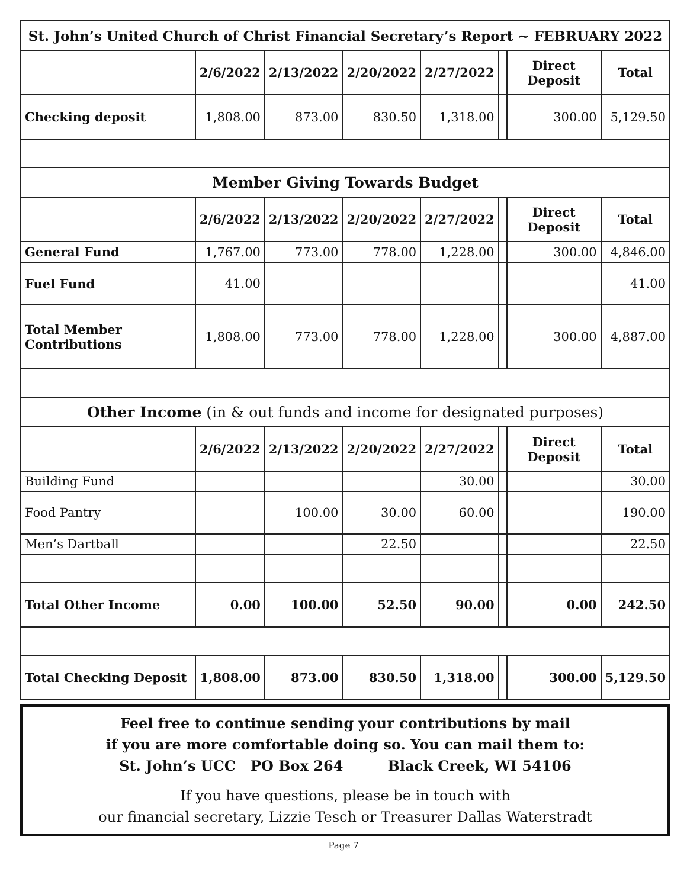| St. John’s United Church of Christ Financial Secretary’s Report ~ FEBRUARY 2022 | | | | | | | |
| --- | --- | --- | --- | --- | --- | --- | --- |
| | 2/6/2022 | 2/13/2022 | 2/20/2022 | 2/27/2022 | | Direct Deposit | Total |
| Checking deposit | 1,808.00 | 873.00 | 830.50 | 1,318.00 | | 300.00 | 5,129.50 |
| Member Giving Towards Budget | | | | | | | |
| | 2/6/2022 | 2/13/2022 | 2/20/2022 | 2/27/2022 | | Direct Deposit | Total |
| General Fund | 1,767.00 | 773.00 | 778.00 | 1,228.00 | | 300.00 | 4,846.00 |
| Fuel Fund | 41.00 | | | | | | 41.00 |
| Total Member Contributions | 1,808.00 | 773.00 | 778.00 | 1,228.00 | | 300.00 | 4,887.00 |
| Other Income (in & out funds and income for designated purposes) | | | | | | | |
| | 2/6/2022 | 2/13/2022 | 2/20/2022 | 2/27/2022 | | Direct Deposit | Total |
| Building Fund | | | | 30.00 | | | 30.00 |
| Food Pantry | | 100.00 | 30.00 | 60.00 | | | 190.00 |
| Men’s Dartball | | | 22.50 | | | | 22.50 |
| Total Other Income | 0.00 | 100.00 | 52.50 | 90.00 | | 0.00 | 242.50 |
| Total Checking Deposit | 1,808.00 | 873.00 | 830.50 | 1,318.00 | | 300.00 | 5,129.50 |
Feel free to continue sending your contributions by mail
if you are more comfortable doing so. You can mail them to:
St. John’s UCC PO Box 264 Black Creek, WI 54106
If you have questions, please be in touch with
our financial secretary, Lizzie Tesch or Treasurer Dallas Waterstradt
Page 7